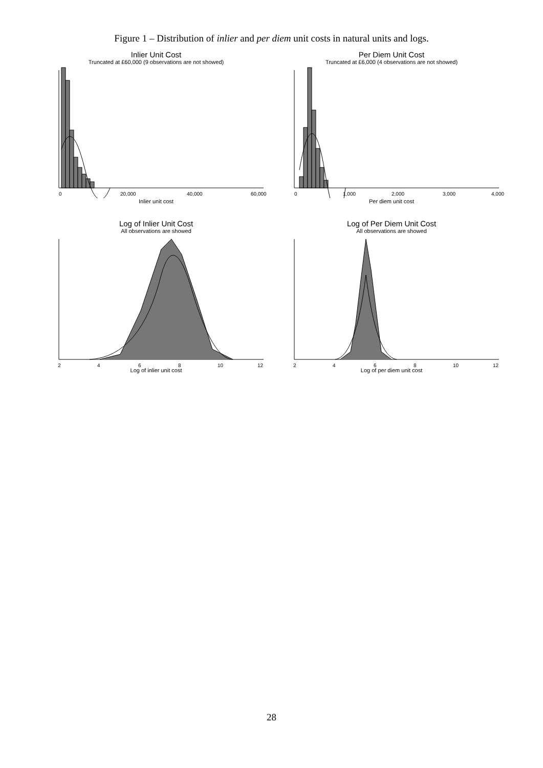Figure 1 – Distribution of inlier and per diem unit costs in natural units and logs.
Inlier Unit Cost
Truncated at £60,000 (9 observations are not showed)
0
20,000
40,000
60,000
Inlier unit cost
Per Diem Unit Cost
Truncated at £6,000 (4 observations are not showed)
0
1,000
2,000
3,000
4,000
Per diem unit cost
Log of Inlier Unit Cost
All observations are showed
2
4
6
8
10
12
Log of inlier unit cost
Log of Per Diem Unit Cost
All observations are showed
2
4
6
8
10
12
Log of per diem unit cost
28